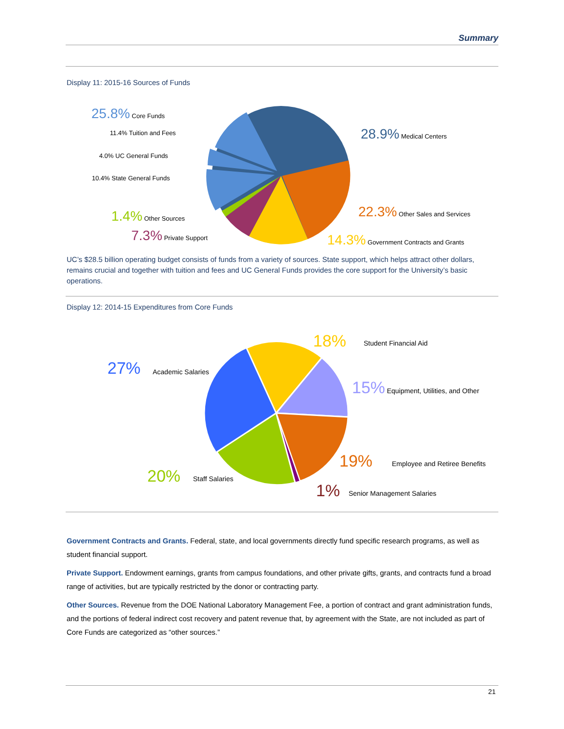Summary
Display 11: 2015-16 Sources of Funds
25.8% Core Funds
11.4% Tuition and Fees
4.0% UC General Funds
10.4% State General Funds
1.4% Other Sources
7.3% Private Support
28.9% Medical Centers
22.3% Other Sales and Services
14.3% Government Contracts and Grants
UC’s $28.5 billion operating budget consists of funds from a variety of sources. State support, which helps attract other dollars, remains crucial and together with tuition and fees and UC General Funds provides the core support for the University’s basic operations.
Display 12: 2014-15 Expenditures from Core Funds
18%
Student Financial Aid
27%
Academic Salaries
15% Equipment, Utilities, and Other
19%
Employee and Retiree Benefits
20%
Staff Salaries
1%
Senior Management Salaries
Government Contracts and Grants. Federal, state, and local governments directly fund specific research programs, as well as student financial support.
Private Support. Endowment earnings, grants from campus foundations, and other private gifts, grants, and contracts fund a broad range of activities, but are typically restricted by the donor or contracting party.
Other Sources. Revenue from the DOE National Laboratory Management Fee, a portion of contract and grant administration funds, and the portions of federal indirect cost recovery and patent revenue that, by agreement with the State, are not included as part of Core Funds are categorized as “other sources.”
21